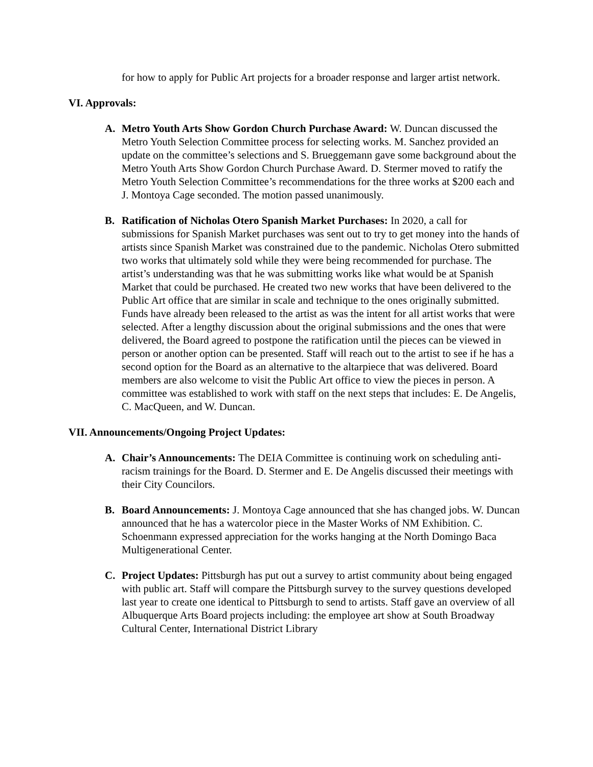for how to apply for Public Art projects for a broader response and larger artist network.
VI. Approvals:
A. Metro Youth Arts Show Gordon Church Purchase Award: W. Duncan discussed the Metro Youth Selection Committee process for selecting works. M. Sanchez provided an update on the committee’s selections and S. Brueggemann gave some background about the Metro Youth Arts Show Gordon Church Purchase Award. D. Stermer moved to ratify the Metro Youth Selection Committee’s recommendations for the three works at $200 each and J. Montoya Cage seconded. The motion passed unanimously.
B. Ratification of Nicholas Otero Spanish Market Purchases: In 2020, a call for submissions for Spanish Market purchases was sent out to try to get money into the hands of artists since Spanish Market was constrained due to the pandemic. Nicholas Otero submitted two works that ultimately sold while they were being recommended for purchase. The artist’s understanding was that he was submitting works like what would be at Spanish Market that could be purchased. He created two new works that have been delivered to the Public Art office that are similar in scale and technique to the ones originally submitted. Funds have already been released to the artist as was the intent for all artist works that were selected. After a lengthy discussion about the original submissions and the ones that were delivered, the Board agreed to postpone the ratification until the pieces can be viewed in person or another option can be presented. Staff will reach out to the artist to see if he has a second option for the Board as an alternative to the altarpiece that was delivered. Board members are also welcome to visit the Public Art office to view the pieces in person. A committee was established to work with staff on the next steps that includes: E. De Angelis, C. MacQueen, and W. Duncan.
VII. Announcements/Ongoing Project Updates:
A. Chair’s Announcements: The DEIA Committee is continuing work on scheduling anti-racism trainings for the Board. D. Stermer and E. De Angelis discussed their meetings with their City Councilors.
B. Board Announcements: J. Montoya Cage announced that she has changed jobs. W. Duncan announced that he has a watercolor piece in the Master Works of NM Exhibition. C. Schoenmann expressed appreciation for the works hanging at the North Domingo Baca Multigenerational Center.
C. Project Updates: Pittsburgh has put out a survey to artist community about being engaged with public art. Staff will compare the Pittsburgh survey to the survey questions developed last year to create one identical to Pittsburgh to send to artists. Staff gave an overview of all Albuquerque Arts Board projects including: the employee art show at South Broadway Cultural Center, International District Library